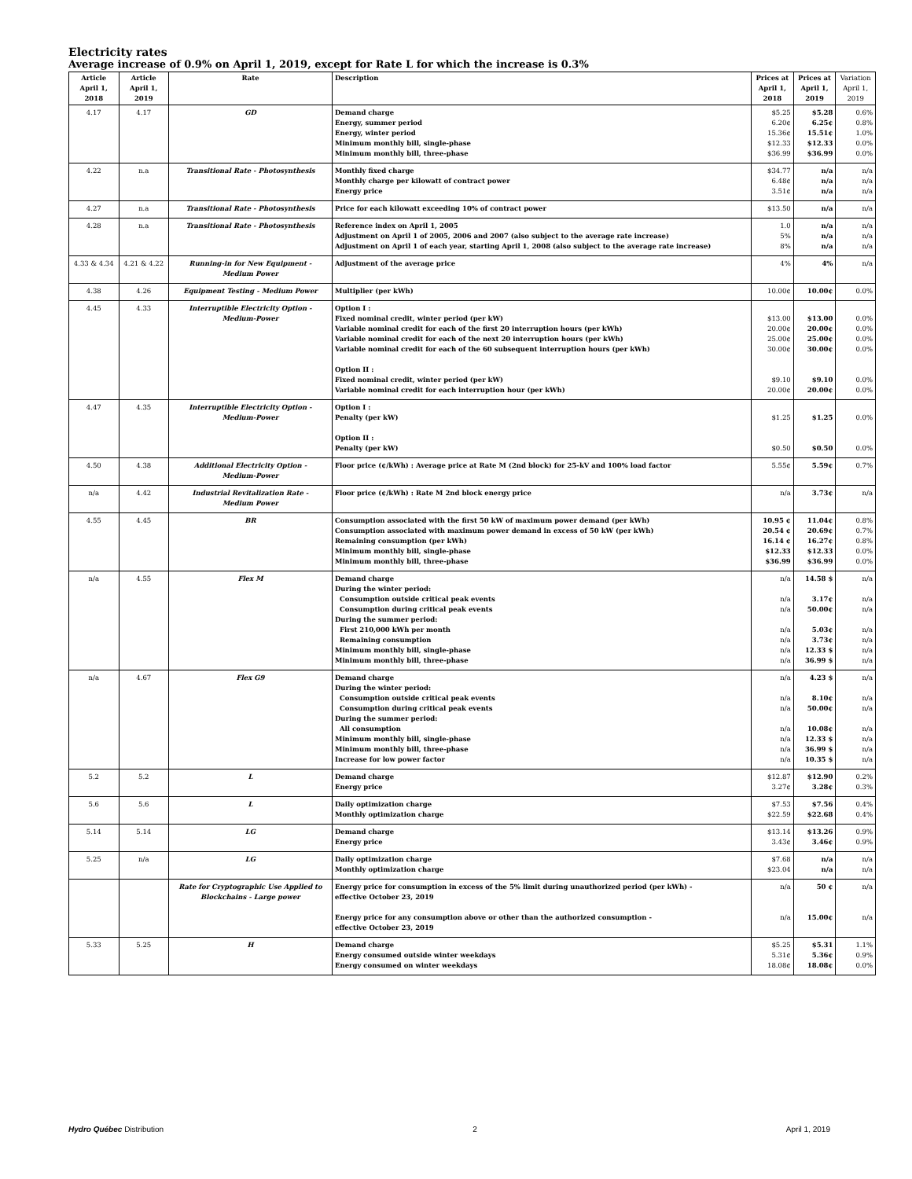Electricity rates
Average increase of 0.9% on April 1, 2019, except for Rate L for which the increase is 0.3%
| Article April 1, 2018 | Article April 1, 2019 | Rate | Description | Prices at April 1, 2018 | Prices at April 1, 2019 | Variation April 1, 2019 |
| --- | --- | --- | --- | --- | --- | --- |
| 4.17 | 4.17 | GD | Demand charge Energy, summer period Energy, winter period Minimum monthly bill, single-phase Minimum monthly bill, three-phase | $5.25 6.20¢ 15.36¢ $12.33 $36.99 | $5.28 6.25¢ 15.51¢ $12.33 $36.99 | 0.6% 0.8% 1.0% 0.0% 0.0% |
| 4.22 | n.a | Transitional Rate - Photosynthesis | Monthly fixed charge Monthly charge per kilowatt of contract power Energy price | $34.77 6.48¢ 3.51¢ | n/a n/a n/a | n/a n/a n/a |
| 4.27 | n.a | Transitional Rate - Photosynthesis | Price for each kilowatt exceeding 10% of contract power | $13.50 | n/a | n/a |
| 4.28 | n.a | Transitional Rate - Photosynthesis | Reference index on April 1, 2005 Adjustment on April 1 of 2005, 2006 and 2007 (also subject to the average rate increase) Adjustment on April 1 of each year, starting April 1, 2008 (also subject to the average rate increase) | 1.0 5% 8% | n/a n/a n/a | n/a n/a n/a |
| 4.33 & 4.34 | 4.21 & 4.22 | Running-in for New Equipment - Medium Power | Adjustment of the average price | 4% | 4% | n/a |
| 4.38 | 4.26 | Equipment Testing - Medium Power | Multiplier (per kWh) | 10.00¢ | 10.00¢ | 0.0% |
| 4.45 | 4.33 | Interruptible Electricity Option - Medium-Power | Option I : Fixed nominal credit, winter period (per kW) Variable nominal credit for each of the first 20 interruption hours (per kWh) Variable nominal credit for each of the next 20 interruption hours (per kWh) Variable nominal credit for each of the 60 subsequent interruption hours (per kWh) Option II : Fixed nominal credit, winter period (per kW) Variable nominal credit for each interruption hour (per kWh) | $13.00 20.00¢ 25.00¢ 30.00¢ $9.10 20.00¢ | $13.00 20.00¢ 25.00¢ 30.00¢ $9.10 20.00¢ | 0.0% 0.0% 0.0% 0.0% 0.0% 0.0% |
| 4.47 | 4.35 | Interruptible Electricity Option - Medium-Power | Option I : Penalty (per kW) Option II : Penalty (per kW) | $1.25 $0.50 | $1.25 $0.50 | 0.0% 0.0% |
| 4.50 | 4.38 | Additional Electricity Option - Medium-Power | Floor price (¢/kWh) : Average price at Rate M (2nd block) for 25-kV and 100% load factor | 5.55¢ | 5.59¢ | 0.7% |
| n/a | 4.42 | Industrial Revitalization Rate - Medium Power | Floor price (¢/kWh) : Rate M 2nd block energy price | n/a | 3.73¢ | n/a |
| 4.55 | 4.45 | BR | Consumption associated with the first 50 kW of maximum power demand (per kWh) Consumption associated with maximum power demand in excess of 50 kW (per kWh) Remaining consumption (per kWh) Minimum monthly bill, single-phase Minimum monthly bill, three-phase | 10.95 ¢ 20.54 ¢ 16.14 ¢ $12.33 $36.99 | 11.04¢ 20.69¢ 16.27¢ $12.33 $36.99 | 0.8% 0.7% 0.8% 0.0% 0.0% |
| n/a | 4.55 | Flex M | Demand charge During the winter period: Consumption outside critical peak events Consumption during critical peak events During the summer period: First 210,000 kWh per month Remaining consumption Minimum monthly bill, single-phase Minimum monthly bill, three-phase | n/a n/a n/a n/a n/a n/a n/a | 14.58 $ 3.17¢ 50.00¢ 5.03¢ 3.73¢ 12.33 $ 36.99 $ | n/a n/a n/a n/a n/a n/a n/a |
| n/a | 4.67 | Flex G9 | Demand charge During the winter period: Consumption outside critical peak events Consumption during critical peak events During the summer period: All consumption Minimum monthly bill, single-phase Minimum monthly bill, three-phase Increase for low power factor | n/a n/a n/a n/a n/a n/a n/a | 4.23 $ 8.10¢ 50.00¢ 10.08¢ 12.33 $ 36.99 $ 10.35 $ | n/a n/a n/a n/a n/a n/a n/a |
| 5.2 | 5.2 | L | Demand charge Energy price | $12.87 3.27¢ | $12.90 3.28¢ | 0.2% 0.3% |
| 5.6 | 5.6 | L | Daily optimization charge Monthly optimization charge | $7.53 $22.59 | $7.56 $22.68 | 0.4% 0.4% |
| 5.14 | 5.14 | LG | Demand charge Energy price | $13.14 3.43¢ | $13.26 3.46¢ | 0.9% 0.9% |
| 5.25 | n/a | LG | Daily optimization charge Monthly optimization charge | $7.68 $23.04 | n/a n/a | n/a n/a |
| | | Rate for Cryptographic Use Applied to Blockchains - Large power | Energy price for consumption in excess of the 5% limit during unauthorized period (per kWh) - effective October 23, 2019 Energy price for any consumption above or other than the authorized consumption - effective October 23, 2019 | n/a n/a | 50 ¢ 15.00¢ | n/a n/a |
| 5.33 | 5.25 | H | Demand charge Energy consumed outside winter weekdays Energy consumed on winter weekdays | $5.25 5.31¢ 18.08¢ | $5.31 5.36¢ 18.08¢ | 1.1% 0.9% 0.0% |
Hydro Québec Distribution 2 April 1, 2019